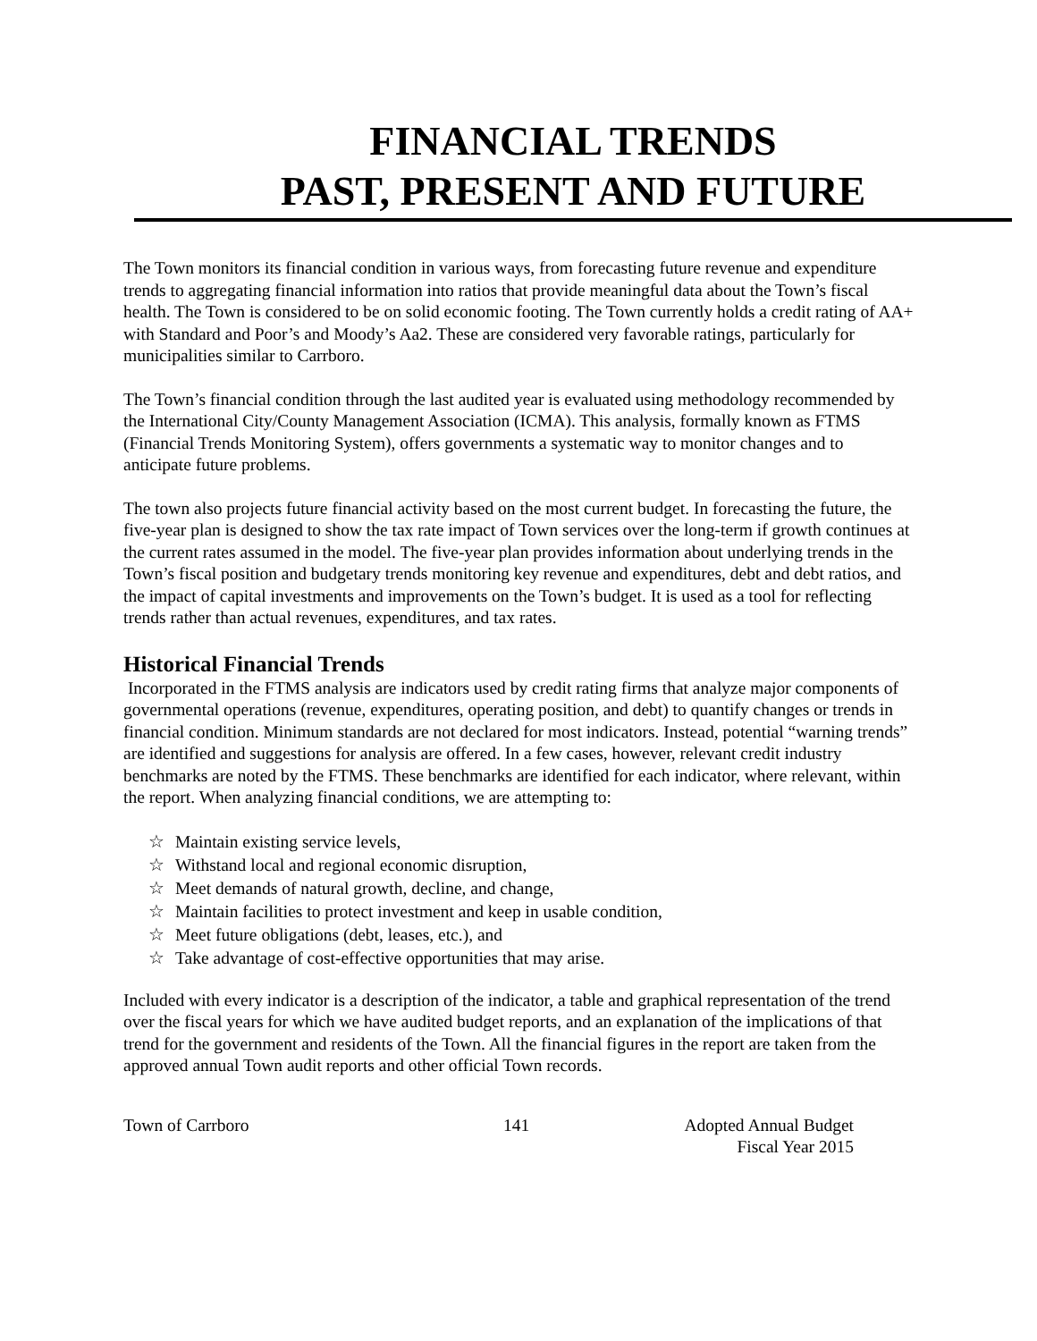FINANCIAL TRENDS
PAST, PRESENT AND FUTURE
The Town monitors its financial condition in various ways, from forecasting future revenue and expenditure trends to aggregating financial information into ratios that provide meaningful data about the Town’s fiscal health. The Town is considered to be on solid economic footing. The Town currently holds a credit rating of AA+ with Standard and Poor’s and Moody’s Aa2. These are considered very favorable ratings, particularly for municipalities similar to Carrboro.
The Town’s financial condition through the last audited year is evaluated using methodology recommended by the International City/County Management Association (ICMA). This analysis, formally known as FTMS (Financial Trends Monitoring System), offers governments a systematic way to monitor changes and to anticipate future problems.
The town also projects future financial activity based on the most current budget. In forecasting the future, the five-year plan is designed to show the tax rate impact of Town services over the long-term if growth continues at the current rates assumed in the model. The five-year plan provides information about underlying trends in the Town’s fiscal position and budgetary trends monitoring key revenue and expenditures, debt and debt ratios, and the impact of capital investments and improvements on the Town’s budget. It is used as a tool for reflecting trends rather than actual revenues, expenditures, and tax rates.
Historical Financial Trends
Incorporated in the FTMS analysis are indicators used by credit rating firms that analyze major components of governmental operations (revenue, expenditures, operating position, and debt) to quantify changes or trends in financial condition. Minimum standards are not declared for most indicators. Instead, potential “warning trends” are identified and suggestions for analysis are offered. In a few cases, however, relevant credit industry benchmarks are noted by the FTMS. These benchmarks are identified for each indicator, where relevant, within the report. When analyzing financial conditions, we are attempting to:
☆ Maintain existing service levels,
☆ Withstand local and regional economic disruption,
☆ Meet demands of natural growth, decline, and change,
☆ Maintain facilities to protect investment and keep in usable condition,
☆ Meet future obligations (debt, leases, etc.), and
☆ Take advantage of cost-effective opportunities that may arise.
Included with every indicator is a description of the indicator, a table and graphical representation of the trend over the fiscal years for which we have audited budget reports, and an explanation of the implications of that trend for the government and residents of the Town. All the financial figures in the report are taken from the approved annual Town audit reports and other official Town records.
Town of Carrboro 141 Adopted Annual Budget
Fiscal Year 2015